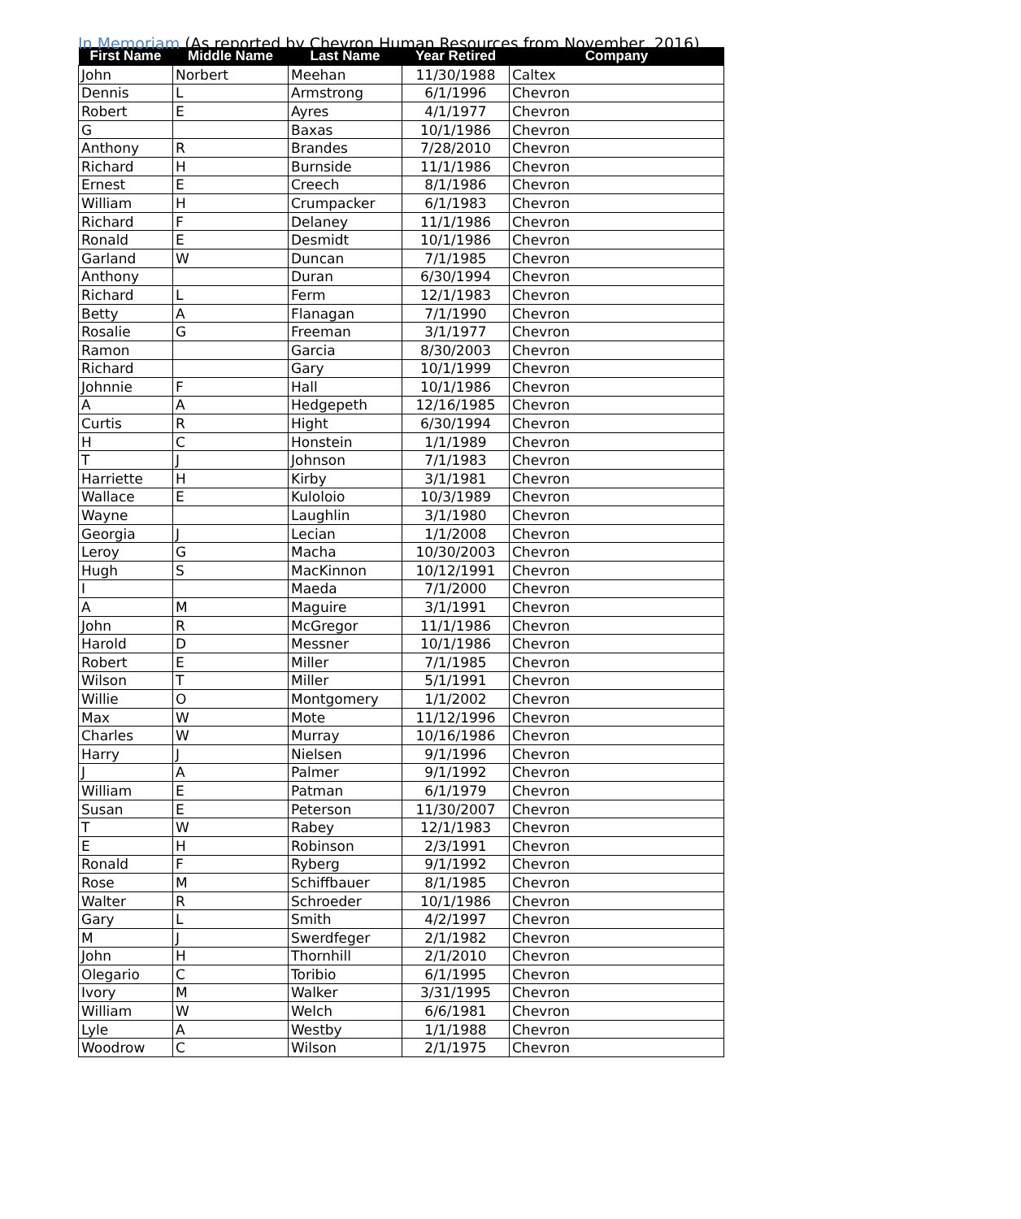In Memoriam (As reported by Chevron Human Resources from November, 2016)
| First Name | Middle Name | Last Name | Year Retired | Company |
| --- | --- | --- | --- | --- |
| John | Norbert | Meehan | 11/30/1988 | Caltex |
| Dennis | L | Armstrong | 6/1/1996 | Chevron |
| Robert | E | Ayres | 4/1/1977 | Chevron |
| G | | Baxas | 10/1/1986 | Chevron |
| Anthony | R | Brandes | 7/28/2010 | Chevron |
| Richard | H | Burnside | 11/1/1986 | Chevron |
| Ernest | E | Creech | 8/1/1986 | Chevron |
| William | H | Crumpacker | 6/1/1983 | Chevron |
| Richard | F | Delaney | 11/1/1986 | Chevron |
| Ronald | E | Desmidt | 10/1/1986 | Chevron |
| Garland | W | Duncan | 7/1/1985 | Chevron |
| Anthony | | Duran | 6/30/1994 | Chevron |
| Richard | L | Ferm | 12/1/1983 | Chevron |
| Betty | A | Flanagan | 7/1/1990 | Chevron |
| Rosalie | G | Freeman | 3/1/1977 | Chevron |
| Ramon | | Garcia | 8/30/2003 | Chevron |
| Richard | | Gary | 10/1/1999 | Chevron |
| Johnnie | F | Hall | 10/1/1986 | Chevron |
| A | A | Hedgepeth | 12/16/1985 | Chevron |
| Curtis | R | Hight | 6/30/1994 | Chevron |
| H | C | Honstein | 1/1/1989 | Chevron |
| T | J | Johnson | 7/1/1983 | Chevron |
| Harriette | H | Kirby | 3/1/1981 | Chevron |
| Wallace | E | Kuloloio | 10/3/1989 | Chevron |
| Wayne | | Laughlin | 3/1/1980 | Chevron |
| Georgia | J | Lecian | 1/1/2008 | Chevron |
| Leroy | G | Macha | 10/30/2003 | Chevron |
| Hugh | S | MacKinnon | 10/12/1991 | Chevron |
| I | | Maeda | 7/1/2000 | Chevron |
| A | M | Maguire | 3/1/1991 | Chevron |
| John | R | McGregor | 11/1/1986 | Chevron |
| Harold | D | Messner | 10/1/1986 | Chevron |
| Robert | E | Miller | 7/1/1985 | Chevron |
| Wilson | T | Miller | 5/1/1991 | Chevron |
| Willie | O | Montgomery | 1/1/2002 | Chevron |
| Max | W | Mote | 11/12/1996 | Chevron |
| Charles | W | Murray | 10/16/1986 | Chevron |
| Harry | J | Nielsen | 9/1/1996 | Chevron |
| J | A | Palmer | 9/1/1992 | Chevron |
| William | E | Patman | 6/1/1979 | Chevron |
| Susan | E | Peterson | 11/30/2007 | Chevron |
| T | W | Rabey | 12/1/1983 | Chevron |
| E | H | Robinson | 2/3/1991 | Chevron |
| Ronald | F | Ryberg | 9/1/1992 | Chevron |
| Rose | M | Schiffbauer | 8/1/1985 | Chevron |
| Walter | R | Schroeder | 10/1/1986 | Chevron |
| Gary | L | Smith | 4/2/1997 | Chevron |
| M | J | Swerdfeger | 2/1/1982 | Chevron |
| John | H | Thornhill | 2/1/2010 | Chevron |
| Olegario | C | Toribio | 6/1/1995 | Chevron |
| Ivory | M | Walker | 3/31/1995 | Chevron |
| William | W | Welch | 6/6/1981 | Chevron |
| Lyle | A | Westby | 1/1/1988 | Chevron |
| Woodrow | C | Wilson | 2/1/1975 | Chevron |